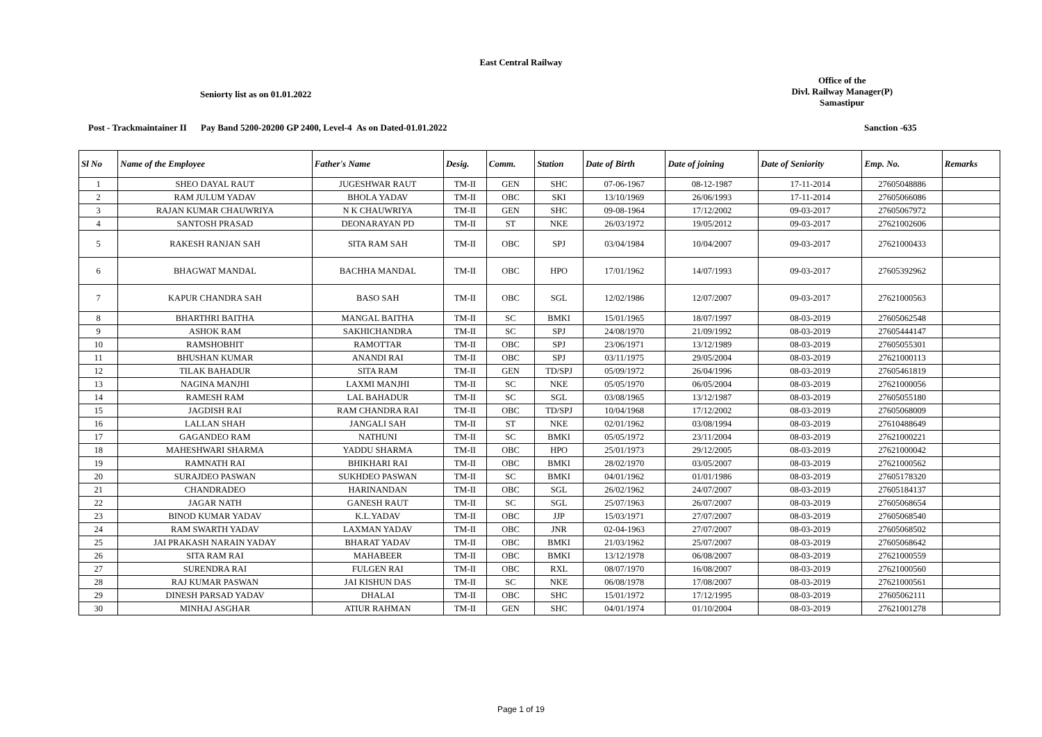East Central Railway
Seniorty list as on 01.01.2022
Office of the
Divl. Railway Manager(P)
Samastipur
Post - Trackmaintainer II
Pay Band 5200-20200 GP 2400, Level-4 As on Dated-01.01.2022 Sanction -635
| Sl No | Name of the Employee | Father's Name | Desig. | Comm. | Station | Date of Birth | Date of joining | Date of Seniority | Emp. No. | Remarks |
| --- | --- | --- | --- | --- | --- | --- | --- | --- | --- | --- |
| 1 | SHEO DAYAL RAUT | JUGESHWAR RAUT | TM-II | GEN | SHC | 07-06-1967 | 08-12-1987 | 17-11-2014 | 27605048886 | |
| 2 | RAM JULUM YADAV | BHOLA YADAV | TM-II | OBC | SKI | 13/10/1969 | 26/06/1993 | 17-11-2014 | 27605066086 | |
| 3 | RAJAN KUMAR CHAUWRIYA | N K CHAUWRIYA | TM-II | GEN | SHC | 09-08-1964 | 17/12/2002 | 09-03-2017 | 27605067972 | |
| 4 | SANTOSH PRASAD | DEONARAYAN PD | TM-II | ST | NKE | 26/03/1972 | 19/05/2012 | 09-03-2017 | 27621002606 | |
| 5 | RAKESH RANJAN SAH | SITA RAM SAH | TM-II | OBC | SPJ | 03/04/1984 | 10/04/2007 | 09-03-2017 | 27621000433 | |
| 6 | BHAGWAT MANDAL | BACHHA MANDAL | TM-II | OBC | HPO | 17/01/1962 | 14/07/1993 | 09-03-2017 | 27605392962 | |
| 7 | KAPUR CHANDRA SAH | BASO SAH | TM-II | OBC | SGL | 12/02/1986 | 12/07/2007 | 09-03-2017 | 27621000563 | |
| 8 | BHARTHRI BAITHA | MANGAL BAITHA | TM-II | SC | BMKI | 15/01/1965 | 18/07/1997 | 08-03-2019 | 27605062548 | |
| 9 | ASHOK RAM | SAKHICHANDRA | TM-II | SC | SPJ | 24/08/1970 | 21/09/1992 | 08-03-2019 | 27605444147 | |
| 10 | RAMSHOBHIT | RAMOTTAR | TM-II | OBC | SPJ | 23/06/1971 | 13/12/1989 | 08-03-2019 | 27605055301 | |
| 11 | BHUSHAN KUMAR | ANANDI RAI | TM-II | OBC | SPJ | 03/11/1975 | 29/05/2004 | 08-03-2019 | 27621000113 | |
| 12 | TILAK BAHADUR | SITA RAM | TM-II | GEN | TD/SPJ | 05/09/1972 | 26/04/1996 | 08-03-2019 | 27605461819 | |
| 13 | NAGINA MANJHI | LAXMI MANJHI | TM-II | SC | NKE | 05/05/1970 | 06/05/2004 | 08-03-2019 | 27621000056 | |
| 14 | RAMESH RAM | LAL BAHADUR | TM-II | SC | SGL | 03/08/1965 | 13/12/1987 | 08-03-2019 | 27605055180 | |
| 15 | JAGDISH RAI | RAM CHANDRA RAI | TM-II | OBC | TD/SPJ | 10/04/1968 | 17/12/2002 | 08-03-2019 | 27605068009 | |
| 16 | LALLAN SHAH | JANGALI SAH | TM-II | ST | NKE | 02/01/1962 | 03/08/1994 | 08-03-2019 | 27610488649 | |
| 17 | GAGANDEO RAM | NATHUNI | TM-II | SC | BMKI | 05/05/1972 | 23/11/2004 | 08-03-2019 | 27621000221 | |
| 18 | MAHESHWARI SHARMA | YADDU SHARMA | TM-II | OBC | HPO | 25/01/1973 | 29/12/2005 | 08-03-2019 | 27621000042 | |
| 19 | RAMNATH RAI | BHIKHARI RAI | TM-II | OBC | BMKI | 28/02/1970 | 03/05/2007 | 08-03-2019 | 27621000562 | |
| 20 | SURAJDEO PASWAN | SUKHDEO PASWAN | TM-II | SC | BMKI | 04/01/1962 | 01/01/1986 | 08-03-2019 | 27605178320 | |
| 21 | CHANDRADEO | HARINANDAN | TM-II | OBC | SGL | 26/02/1962 | 24/07/2007 | 08-03-2019 | 27605184137 | |
| 22 | JAGAR NATH | GANESH RAUT | TM-II | SC | SGL | 25/07/1963 | 26/07/2007 | 08-03-2019 | 27605068654 | |
| 23 | BINOD KUMAR YADAV | K.L.YADAV | TM-II | OBC | JJP | 15/03/1971 | 27/07/2007 | 08-03-2019 | 27605068540 | |
| 24 | RAM SWARTH YADAV | LAXMAN YADAV | TM-II | OBC | JNR | 02-04-1963 | 27/07/2007 | 08-03-2019 | 27605068502 | |
| 25 | JAI PRAKASH NARAIN YADAY | BHARAT YADAV | TM-II | OBC | BMKI | 21/03/1962 | 25/07/2007 | 08-03-2019 | 27605068642 | |
| 26 | SITA RAM RAI | MAHABEER | TM-II | OBC | BMKI | 13/12/1978 | 06/08/2007 | 08-03-2019 | 27621000559 | |
| 27 | SURENDRA RAI | FULGEN RAI | TM-II | OBC | RXL | 08/07/1970 | 16/08/2007 | 08-03-2019 | 27621000560 | |
| 28 | RAJ KUMAR PASWAN | JAI KISHUN DAS | TM-II | SC | NKE | 06/08/1978 | 17/08/2007 | 08-03-2019 | 27621000561 | |
| 29 | DINESH PARSAD YADAV | DHALAI | TM-II | OBC | SHC | 15/01/1972 | 17/12/1995 | 08-03-2019 | 27605062111 | |
| 30 | MINHAJ ASGHAR | ATIUR RAHMAN | TM-II | GEN | SHC | 04/01/1974 | 01/10/2004 | 08-03-2019 | 27621001278 | |
Page 1 of 19